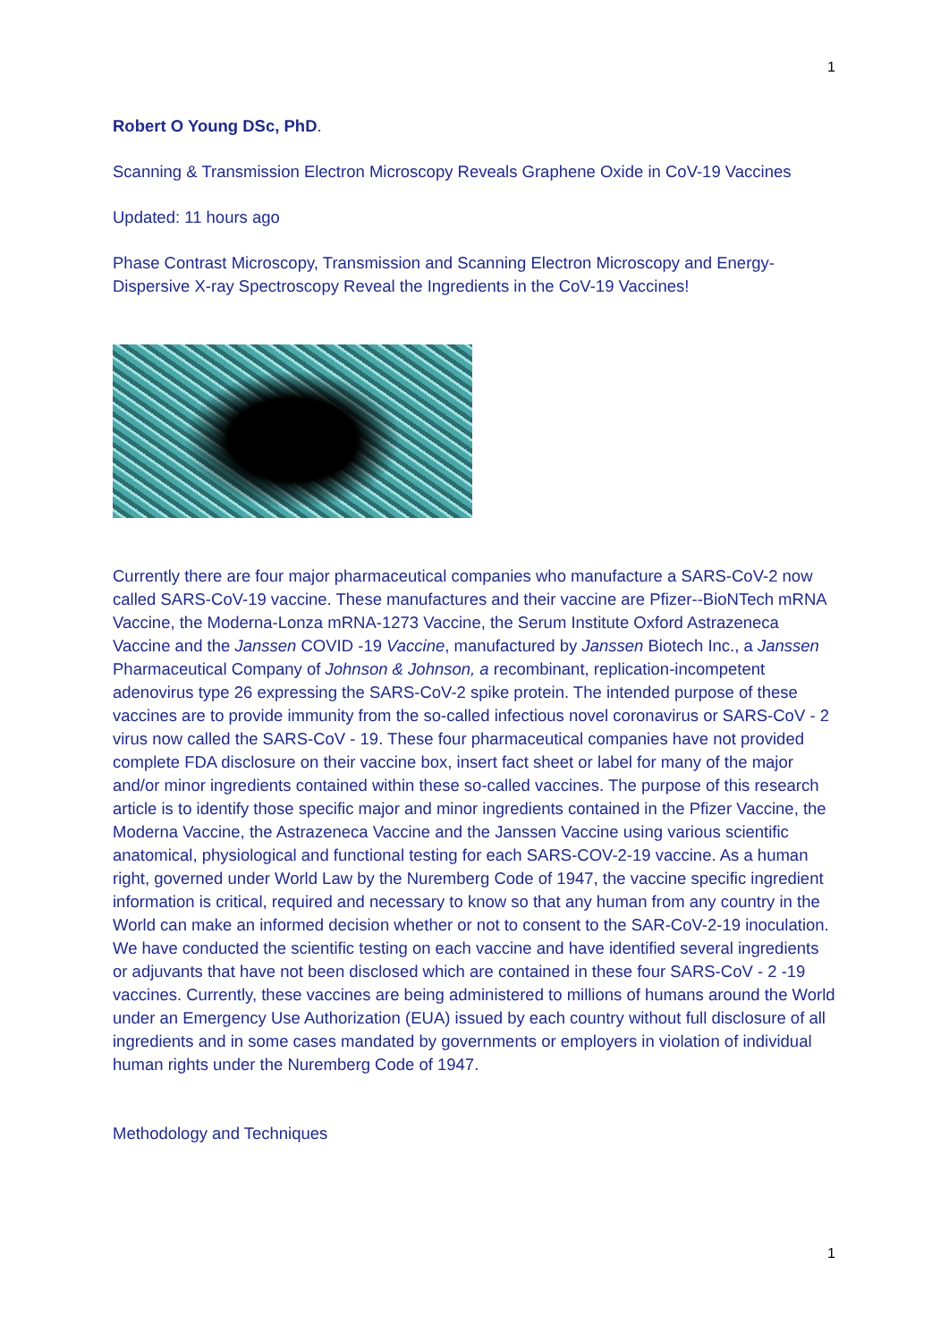1
Robert O Young DSc, PhD.
Scanning & Transmission Electron Microscopy Reveals Graphene Oxide in CoV-19 Vaccines
Updated: 11 hours ago
Phase Contrast Microscopy, Transmission and Scanning Electron Microscopy and Energy-Dispersive X-ray Spectroscopy Reveal the Ingredients in the CoV-19 Vaccines!
Currently there are four major pharmaceutical companies who manufacture a SARS-CoV-2 now called SARS-CoV-19 vaccine. These manufactures and their vaccine are Pfizer--BioNTech mRNA Vaccine, the Moderna-Lonza mRNA-1273 Vaccine, the Serum Institute Oxford Astrazeneca Vaccine and the Janssen COVID -19 Vaccine, manufactured by Janssen Biotech Inc., a Janssen Pharmaceutical Company of Johnson & Johnson, a recombinant, replication-incompetent adenovirus type 26 expressing the SARS-CoV-2 spike protein. The intended purpose of these vaccines are to provide immunity from the so-called infectious novel coronavirus or SARS-CoV - 2 virus now called the SARS-CoV - 19. These four pharmaceutical companies have not provided complete FDA disclosure on their vaccine box, insert fact sheet or label for many of the major and/or minor ingredients contained within these so-called vaccines. The purpose of this research article is to identify those specific major and minor ingredients contained in the Pfizer Vaccine, the Moderna Vaccine, the Astrazeneca Vaccine and the Janssen Vaccine using various scientific anatomical, physiological and functional testing for each SARS-COV-2-19 vaccine. As a human right, governed under World Law by the Nuremberg Code of 1947, the vaccine specific ingredient information is critical, required and necessary to know so that any human from any country in the World can make an informed decision whether or not to consent to the SAR-CoV-2-19 inoculation. We have conducted the scientific testing on each vaccine and have identified several ingredients or adjuvants that have not been disclosed which are contained in these four SARS-CoV - 2 -19 vaccines. Currently, these vaccines are being administered to millions of humans around the World under an Emergency Use Authorization (EUA) issued by each country without full disclosure of all ingredients and in some cases mandated by governments or employers in violation of individual human rights under the Nuremberg Code of 1947.
Methodology and Techniques
1